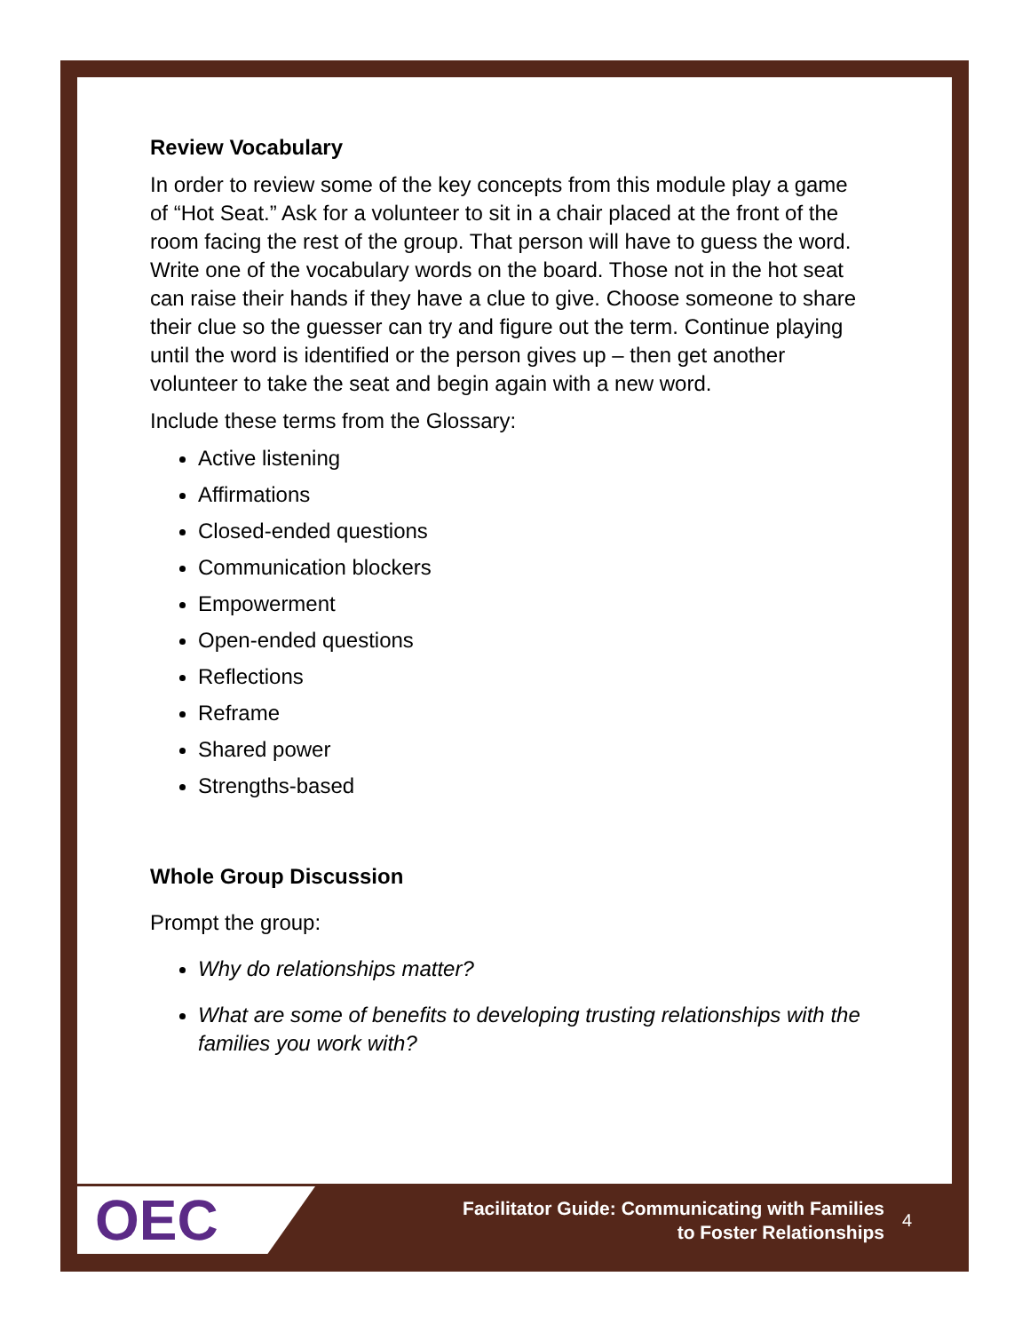Review Vocabulary
In order to review some of the key concepts from this module play a game of “Hot Seat.” Ask for a volunteer to sit in a chair placed at the front of the room facing the rest of the group. That person will have to guess the word. Write one of the vocabulary words on the board. Those not in the hot seat can raise their hands if they have a clue to give. Choose someone to share their clue so the guesser can try and figure out the term. Continue playing until the word is identified or the person gives up – then get another volunteer to take the seat and begin again with a new word.
Include these terms from the Glossary:
Active listening
Affirmations
Closed-ended questions
Communication blockers
Empowerment
Open-ended questions
Reflections
Reframe
Shared power
Strengths-based
Whole Group Discussion
Prompt the group:
Why do relationships matter?
What are some of benefits to developing trusting relationships with the families you work with?
OEC
Facilitator Guide: Communicating with Families
to Foster Relationships
4